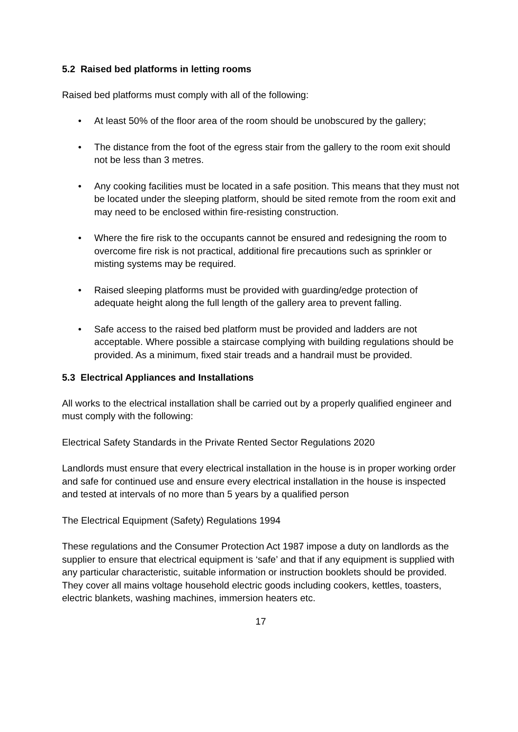5.2 Raised bed platforms in letting rooms
Raised bed platforms must comply with all of the following:
• At least 50% of the floor area of the room should be unobscured by the gallery;
• The distance from the foot of the egress stair from the gallery to the room exit should not be less than 3 metres.
• Any cooking facilities must be located in a safe position. This means that they must not be located under the sleeping platform, should be sited remote from the room exit and may need to be enclosed within fire-resisting construction.
• Where the fire risk to the occupants cannot be ensured and redesigning the room to overcome fire risk is not practical, additional fire precautions such as sprinkler or misting systems may be required.
• Raised sleeping platforms must be provided with guarding/edge protection of adequate height along the full length of the gallery area to prevent falling.
• Safe access to the raised bed platform must be provided and ladders are not acceptable. Where possible a staircase complying with building regulations should be provided. As a minimum, fixed stair treads and a handrail must be provided.
5.3 Electrical Appliances and Installations
All works to the electrical installation shall be carried out by a properly qualified engineer and must comply with the following:
Electrical Safety Standards in the Private Rented Sector Regulations 2020
Landlords must ensure that every electrical installation in the house is in proper working order and safe for continued use and ensure every electrical installation in the house is inspected and tested at intervals of no more than 5 years by a qualified person
The Electrical Equipment (Safety) Regulations 1994
These regulations and the Consumer Protection Act 1987 impose a duty on landlords as the supplier to ensure that electrical equipment is ‘safe’ and that if any equipment is supplied with any particular characteristic, suitable information or instruction booklets should be provided. They cover all mains voltage household electric goods including cookers, kettles, toasters, electric blankets, washing machines, immersion heaters etc.
17